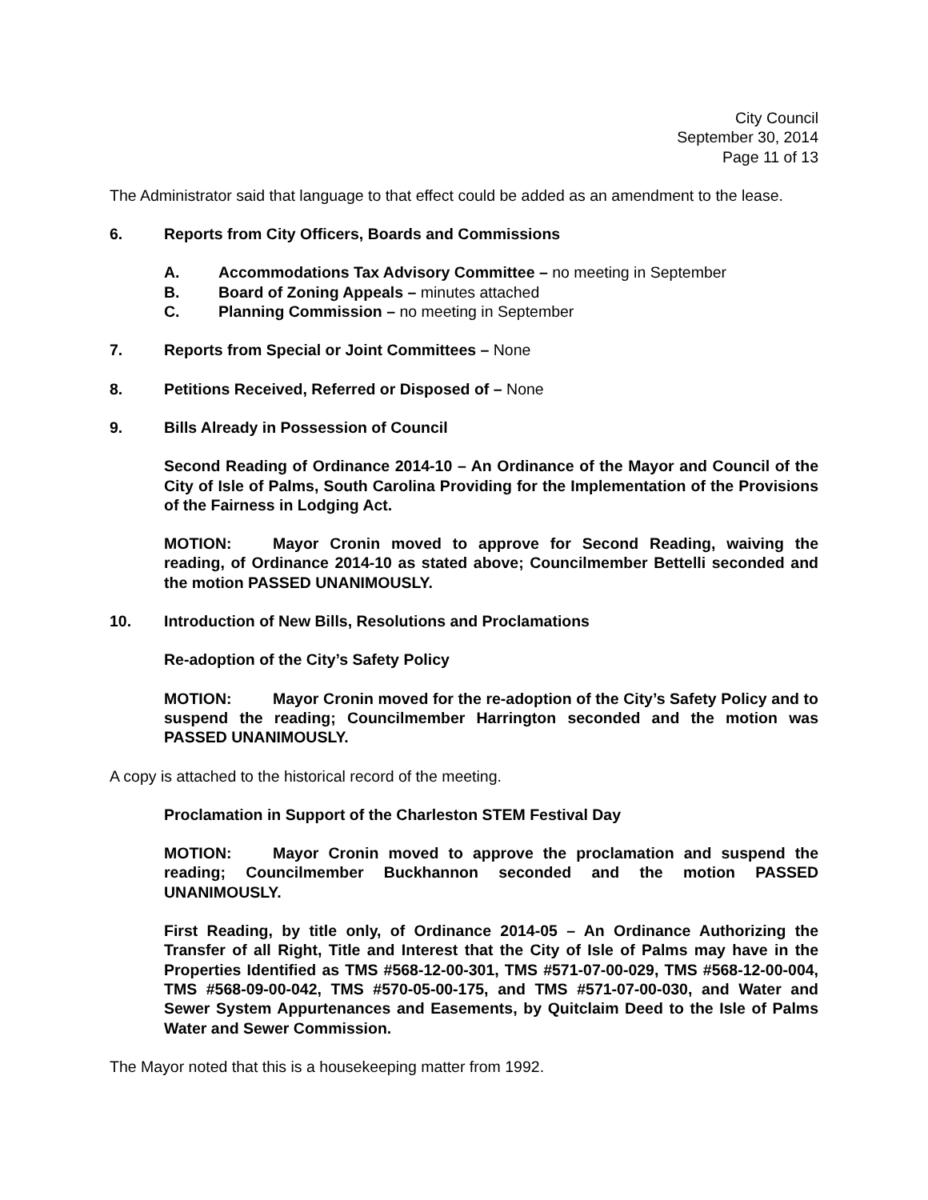City Council
September 30, 2014
Page 11 of 13
The Administrator said that language to that effect could be added as an amendment to the lease.
6. Reports from City Officers, Boards and Commissions
A. Accommodations Tax Advisory Committee – no meeting in September
B. Board of Zoning Appeals – minutes attached
C. Planning Commission – no meeting in September
7. Reports from Special or Joint Committees – None
8. Petitions Received, Referred or Disposed of – None
9. Bills Already in Possession of Council
Second Reading of Ordinance 2014-10 – An Ordinance of the Mayor and Council of the City of Isle of Palms, South Carolina Providing for the Implementation of the Provisions of the Fairness in Lodging Act.
MOTION: Mayor Cronin moved to approve for Second Reading, waiving the reading, of Ordinance 2014-10 as stated above; Councilmember Bettelli seconded and the motion PASSED UNANIMOUSLY.
10. Introduction of New Bills, Resolutions and Proclamations
Re-adoption of the City’s Safety Policy
MOTION: Mayor Cronin moved for the re-adoption of the City’s Safety Policy and to suspend the reading; Councilmember Harrington seconded and the motion was PASSED UNANIMOUSLY.
A copy is attached to the historical record of the meeting.
Proclamation in Support of the Charleston STEM Festival Day
MOTION: Mayor Cronin moved to approve the proclamation and suspend the reading; Councilmember Buckhannon seconded and the motion PASSED UNANIMOUSLY.
First Reading, by title only, of Ordinance 2014-05 – An Ordinance Authorizing the Transfer of all Right, Title and Interest that the City of Isle of Palms may have in the Properties Identified as TMS #568-12-00-301, TMS #571-07-00-029, TMS #568-12-00-004, TMS #568-09-00-042, TMS #570-05-00-175, and TMS #571-07-00-030, and Water and Sewer System Appurtenances and Easements, by Quitclaim Deed to the Isle of Palms Water and Sewer Commission.
The Mayor noted that this is a housekeeping matter from 1992.